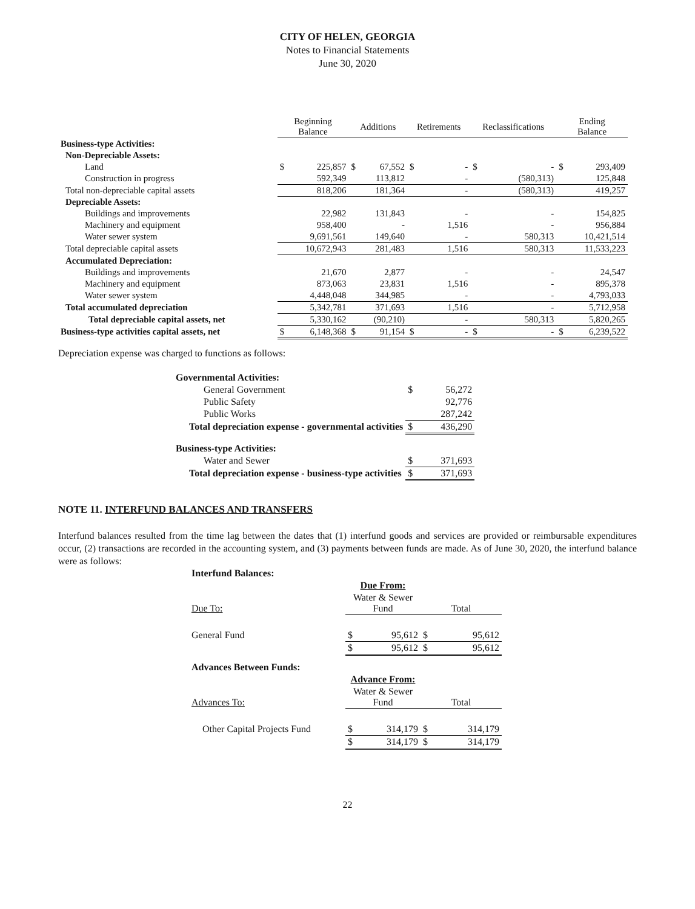CITY OF HELEN, GEORGIA
Notes to Financial Statements
June 30, 2020
| | Beginning Balance | | Additions | | Retirements | | Reclassifications | | Ending Balance | |
| --- | --- | --- | --- | --- | --- | --- | --- | --- | --- | --- |
| Business-type Activities: | | | | | | | | | | |
| Non-Depreciable Assets: | | | | | | | | | | |
| Land | $ | 225,857 | $ | 67,552 | $ | - | $ | - | $ | 293,409 |
| Construction in progress | | 592,349 | | 113,812 | | - | | (580,313) | | 125,848 |
| Total non-depreciable capital assets | | 818,206 | | 181,364 | | - | | (580,313) | | 419,257 |
| Depreciable Assets: | | | | | | | | | | |
| Buildings and improvements | | 22,982 | | 131,843 | | - | | - | | 154,825 |
| Machinery and equipment | | 958,400 | | - | | 1,516 | | - | | 956,884 |
| Water sewer system | | 9,691,561 | | 149,640 | | - | | 580,313 | | 10,421,514 |
| Total depreciable capital assets | | 10,672,943 | | 281,483 | | 1,516 | | 580,313 | | 11,533,223 |
| Accumulated Depreciation: | | | | | | | | | | |
| Buildings and improvements | | 21,670 | | 2,877 | | - | | - | | 24,547 |
| Machinery and equipment | | 873,063 | | 23,831 | | 1,516 | | - | | 895,378 |
| Water sewer system | | 4,448,048 | | 344,985 | | - | | - | | 4,793,033 |
| Total accumulated depreciation | | 5,342,781 | | 371,693 | | 1,516 | | - | | 5,712,958 |
| Total depreciable capital assets, net | | 5,330,162 | | (90,210) | | - | | 580,313 | | 5,820,265 |
| Business-type activities capital assets, net | $ | 6,148,368 | $ | 91,154 | $ | - | $ | - | $ | 6,239,522 |
Depreciation expense was charged to functions as follows:
| Governmental Activities: | | |
| General Government | $ | 56,272 |
| Public Safety | | 92,776 |
| Public Works | | 287,242 |
| Total depreciation expense - governmental activities | $ | 436,290 |
| Business-type Activities: | | |
| Water and Sewer | $ | 371,693 |
| Total depreciation expense - business-type activities | $ | 371,693 |
NOTE 11. INTERFUND BALANCES AND TRANSFERS
Interfund balances resulted from the time lag between the dates that (1) interfund goods and services are provided or reimbursable expenditures occur, (2) transactions are recorded in the accounting system, and (3) payments between funds are made. As of June 30, 2020, the interfund balance were as follows:
| Interfund Balances: | | | | |
| | Due From: | | | |
| Due To: | Water & Sewer Fund | | Total | |
| General Fund | $ | 95,612 | $ | 95,612 |
| | $ | 95,612 | $ | 95,612 |
| Advances Between Funds: | | | | |
| | Advance From: | | | |
| Advances To: | Water & Sewer Fund | | Total | |
| Other Capital Projects Fund | $ | 314,179 | $ | 314,179 |
| | $ | 314,179 | $ | 314,179 |
22